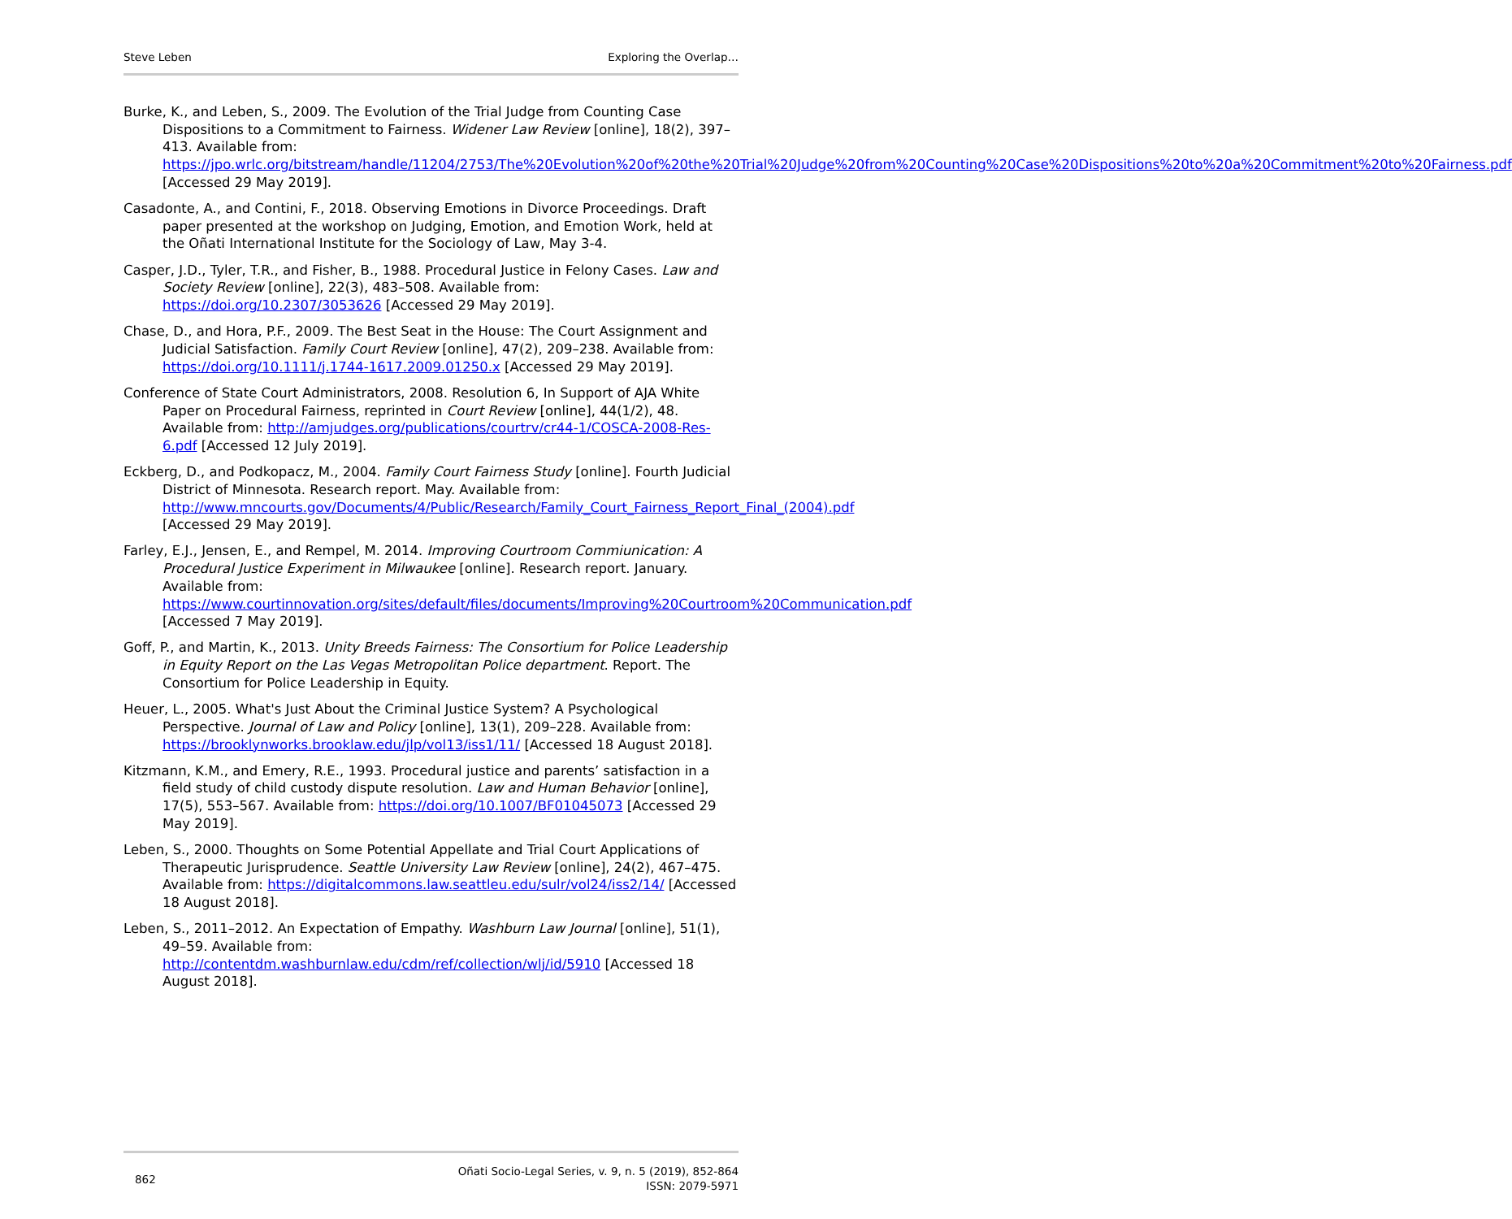Steve Leben Exploring the Overlap…
Burke, K., and Leben, S., 2009. The Evolution of the Trial Judge from Counting Case Dispositions to a Commitment to Fairness. Widener Law Review [online], 18(2), 397–413. Available from: https://jpo.wrlc.org/bitstream/handle/11204/2753/The%20Evolution%20of%20the%20Trial%20Judge%20from%20Counting%20Case%20Dispositions%20to%20a%20Commitment%20to%20Fairness.pdf [Accessed 29 May 2019].
Casadonte, A., and Contini, F., 2018. Observing Emotions in Divorce Proceedings. Draft paper presented at the workshop on Judging, Emotion, and Emotion Work, held at the Oñati International Institute for the Sociology of Law, May 3-4.
Casper, J.D., Tyler, T.R., and Fisher, B., 1988. Procedural Justice in Felony Cases. Law and Society Review [online], 22(3), 483–508. Available from: https://doi.org/10.2307/3053626 [Accessed 29 May 2019].
Chase, D., and Hora, P.F., 2009. The Best Seat in the House: The Court Assignment and Judicial Satisfaction. Family Court Review [online], 47(2), 209–238. Available from: https://doi.org/10.1111/j.1744-1617.2009.01250.x [Accessed 29 May 2019].
Conference of State Court Administrators, 2008. Resolution 6, In Support of AJA White Paper on Procedural Fairness, reprinted in Court Review [online], 44(1/2), 48. Available from: http://amjudges.org/publications/courtrv/cr44-1/COSCA-2008-Res-6.pdf [Accessed 12 July 2019].
Eckberg, D., and Podkopacz, M., 2004. Family Court Fairness Study [online]. Fourth Judicial District of Minnesota. Research report. May. Available from: http://www.mncourts.gov/Documents/4/Public/Research/Family_Court_Fairness_Report_Final_(2004).pdf [Accessed 29 May 2019].
Farley, E.J., Jensen, E., and Rempel, M. 2014. Improving Courtroom Commiunication: A Procedural Justice Experiment in Milwaukee [online]. Research report. January. Available from: https://www.courtinnovation.org/sites/default/files/documents/Improving%20Courtroom%20Communication.pdf [Accessed 7 May 2019].
Goff, P., and Martin, K., 2013. Unity Breeds Fairness: The Consortium for Police Leadership in Equity Report on the Las Vegas Metropolitan Police department. Report. The Consortium for Police Leadership in Equity.
Heuer, L., 2005. What's Just About the Criminal Justice System? A Psychological Perspective. Journal of Law and Policy [online], 13(1), 209–228. Available from: https://brooklynworks.brooklaw.edu/jlp/vol13/iss1/11/ [Accessed 18 August 2018].
Kitzmann, K.M., and Emery, R.E., 1993. Procedural justice and parents’ satisfaction in a field study of child custody dispute resolution. Law and Human Behavior [online], 17(5), 553–567. Available from: https://doi.org/10.1007/BF01045073 [Accessed 29 May 2019].
Leben, S., 2000. Thoughts on Some Potential Appellate and Trial Court Applications of Therapeutic Jurisprudence. Seattle University Law Review [online], 24(2), 467–475. Available from: https://digitalcommons.law.seattleu.edu/sulr/vol24/iss2/14/ [Accessed 18 August 2018].
Leben, S., 2011–2012. An Expectation of Empathy. Washburn Law Journal [online], 51(1), 49–59. Available from: http://contentdm.washburnlaw.edu/cdm/ref/collection/wlj/id/5910 [Accessed 18 August 2018].
862 Oñati Socio-Legal Series, v. 9, n. 5 (2019), 852-864
ISSN: 2079-5971